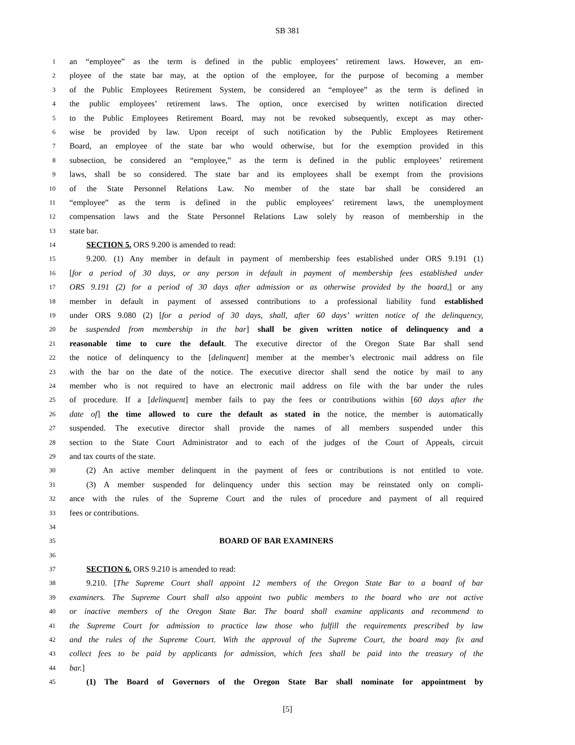SB 381
1 an “employee” as the term is defined in the public employees’ retirement laws. However, an em-
2 ployee of the state bar may, at the option of the employee, for the purpose of becoming a member
3 of the Public Employees Retirement System, be considered an “employee” as the term is defined in
4 the public employees’ retirement laws. The option, once exercised by written notification directed
5 to the Public Employees Retirement Board, may not be revoked subsequently, except as may other-
6 wise be provided by law. Upon receipt of such notification by the Public Employees Retirement
7 Board, an employee of the state bar who would otherwise, but for the exemption provided in this
8 subsection, be considered an “employee,” as the term is defined in the public employees’ retirement
9 laws, shall be so considered. The state bar and its employees shall be exempt from the provisions
10 of the State Personnel Relations Law. No member of the state bar shall be considered an
11 “employee” as the term is defined in the public employees’ retirement laws, the unemployment
12 compensation laws and the State Personnel Relations Law solely by reason of membership in the
13 state bar.
14 SECTION 5. ORS 9.200 is amended to read:
15 9.200. (1) Any member in default in payment of membership fees established under ORS 9.191 (1)
16 [for a period of 30 days, or any person in default in payment of membership fees established under
17 ORS 9.191 (2) for a period of 30 days after admission or as otherwise provided by the board,] or any
18 member in default in payment of assessed contributions to a professional liability fund established
19 under ORS 9.080 (2) [for a period of 30 days, shall, after 60 days’ written notice of the delinquency,
20 be suspended from membership in the bar] shall be given written notice of delinquency and a
21 reasonable time to cure the default. The executive director of the Oregon State Bar shall send
22 the notice of delinquency to the [delinquent] member at the member’s electronic mail address on file
23 with the bar on the date of the notice. The executive director shall send the notice by mail to any
24 member who is not required to have an electronic mail address on file with the bar under the rules
25 of procedure. If a [delinquent] member fails to pay the fees or contributions within [60 days after the
26 date of] the time allowed to cure the default as stated in the notice, the member is automatically
27 suspended. The executive director shall provide the names of all members suspended under this
28 section to the State Court Administrator and to each of the judges of the Court of Appeals, circuit
29 and tax courts of the state.
30 (2) An active member delinquent in the payment of fees or contributions is not entitled to vote.
31 (3) A member suspended for delinquency under this section may be reinstated only on compli-
32 ance with the rules of the Supreme Court and the rules of procedure and payment of all required
33 fees or contributions.
34
35 BOARD OF BAR EXAMINERS
36
37 SECTION 6. ORS 9.210 is amended to read:
38 9.210. [The Supreme Court shall appoint 12 members of the Oregon State Bar to a board of bar
39 examiners. The Supreme Court shall also appoint two public members to the board who are not active
40 or inactive members of the Oregon State Bar. The board shall examine applicants and recommend to
41 the Supreme Court for admission to practice law those who fulfill the requirements prescribed by law
42 and the rules of the Supreme Court. With the approval of the Supreme Court, the board may fix and
43 collect fees to be paid by applicants for admission, which fees shall be paid into the treasury of the
44 bar.]
45 (1) The Board of Governors of the Oregon State Bar shall nominate for appointment by
[5]